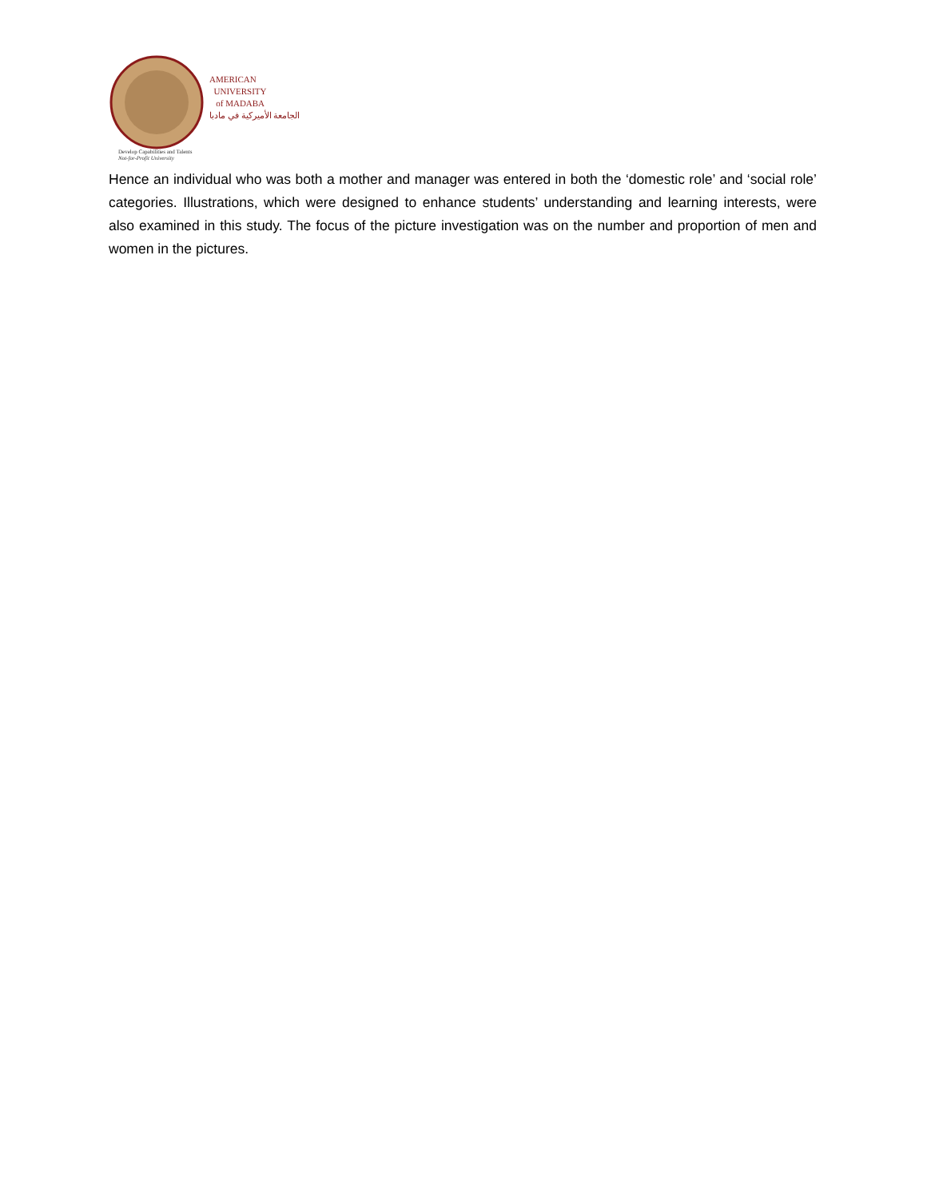AMERICAN
UNIVERSITY
of MADABA
الجامعة الأميركية في مادبا
Develop Capabilities and Talents
Not-for-Profit University
Hence an individual who was both a mother and manager was entered in both the ‘domestic role’ and ‘social role’ categories. Illustrations, which were designed to enhance students’ understanding and learning interests, were also examined in this study. The focus of the picture investigation was on the number and proportion of men and women in the pictures.